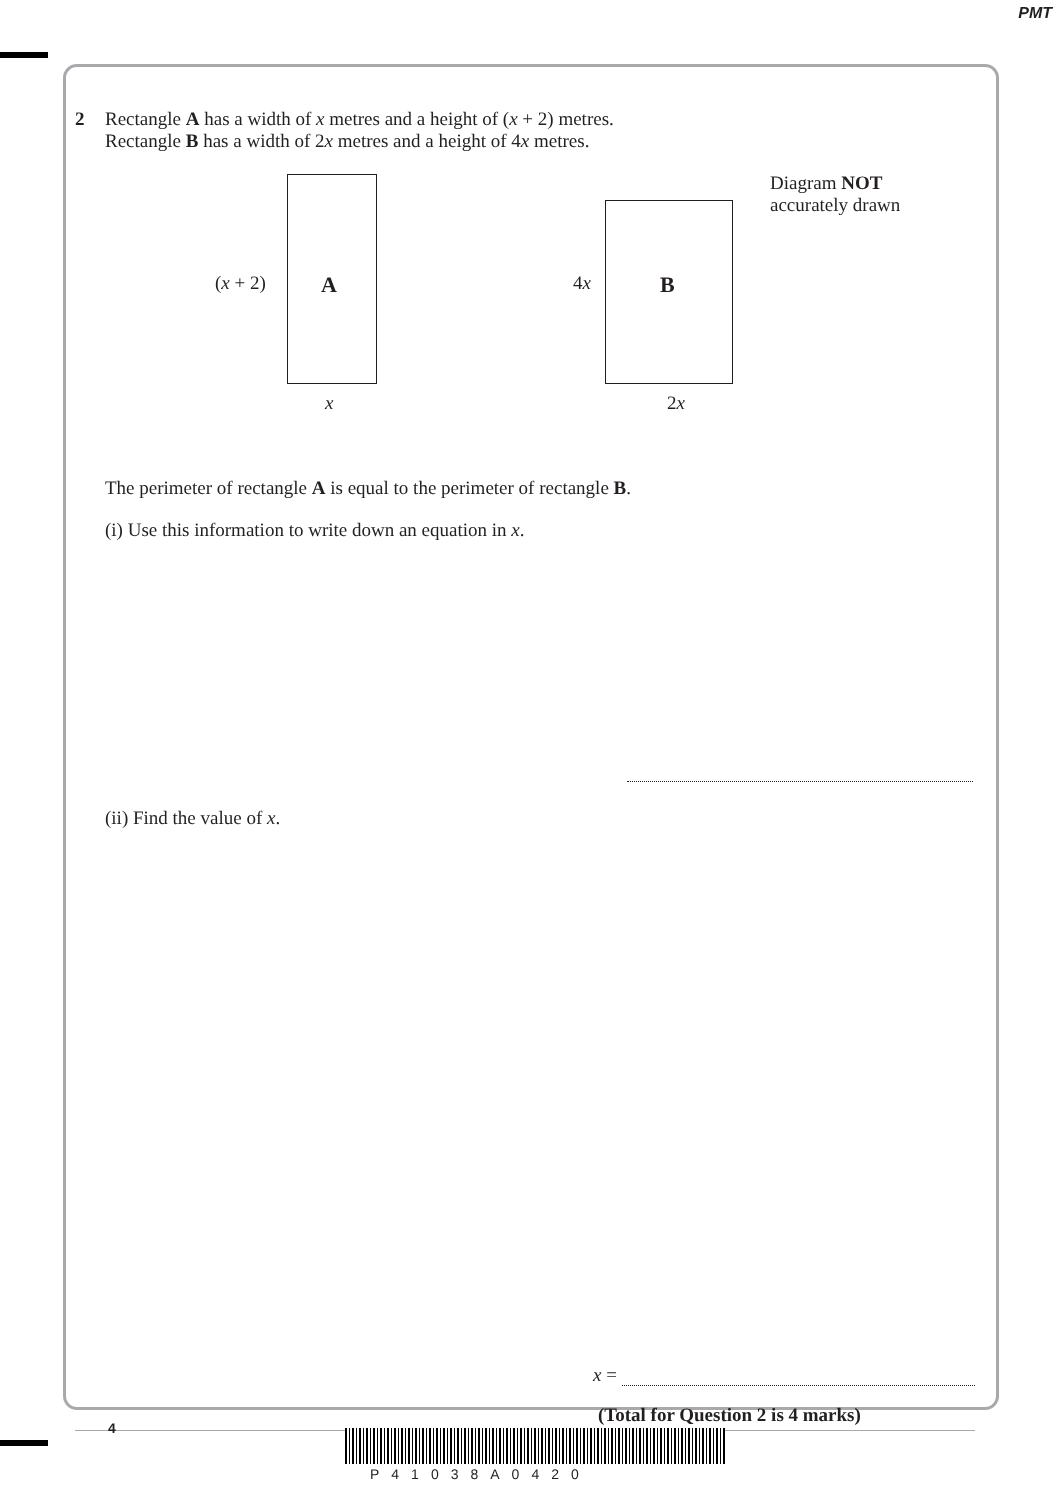PMT
2 Rectangle A has a width of x metres and a height of (x + 2) metres.
Rectangle B has a width of 2x metres and a height of 4x metres.
(x + 2) A
x
4x B
2x
Diagram NOT
accurately drawn
The perimeter of rectangle A is equal to the perimeter of rectangle B.
(i) Use this information to write down an equation in x.
(ii) Find the value of x.
x =
(Total for Question 2 is 4 marks)
4
P41038A0420